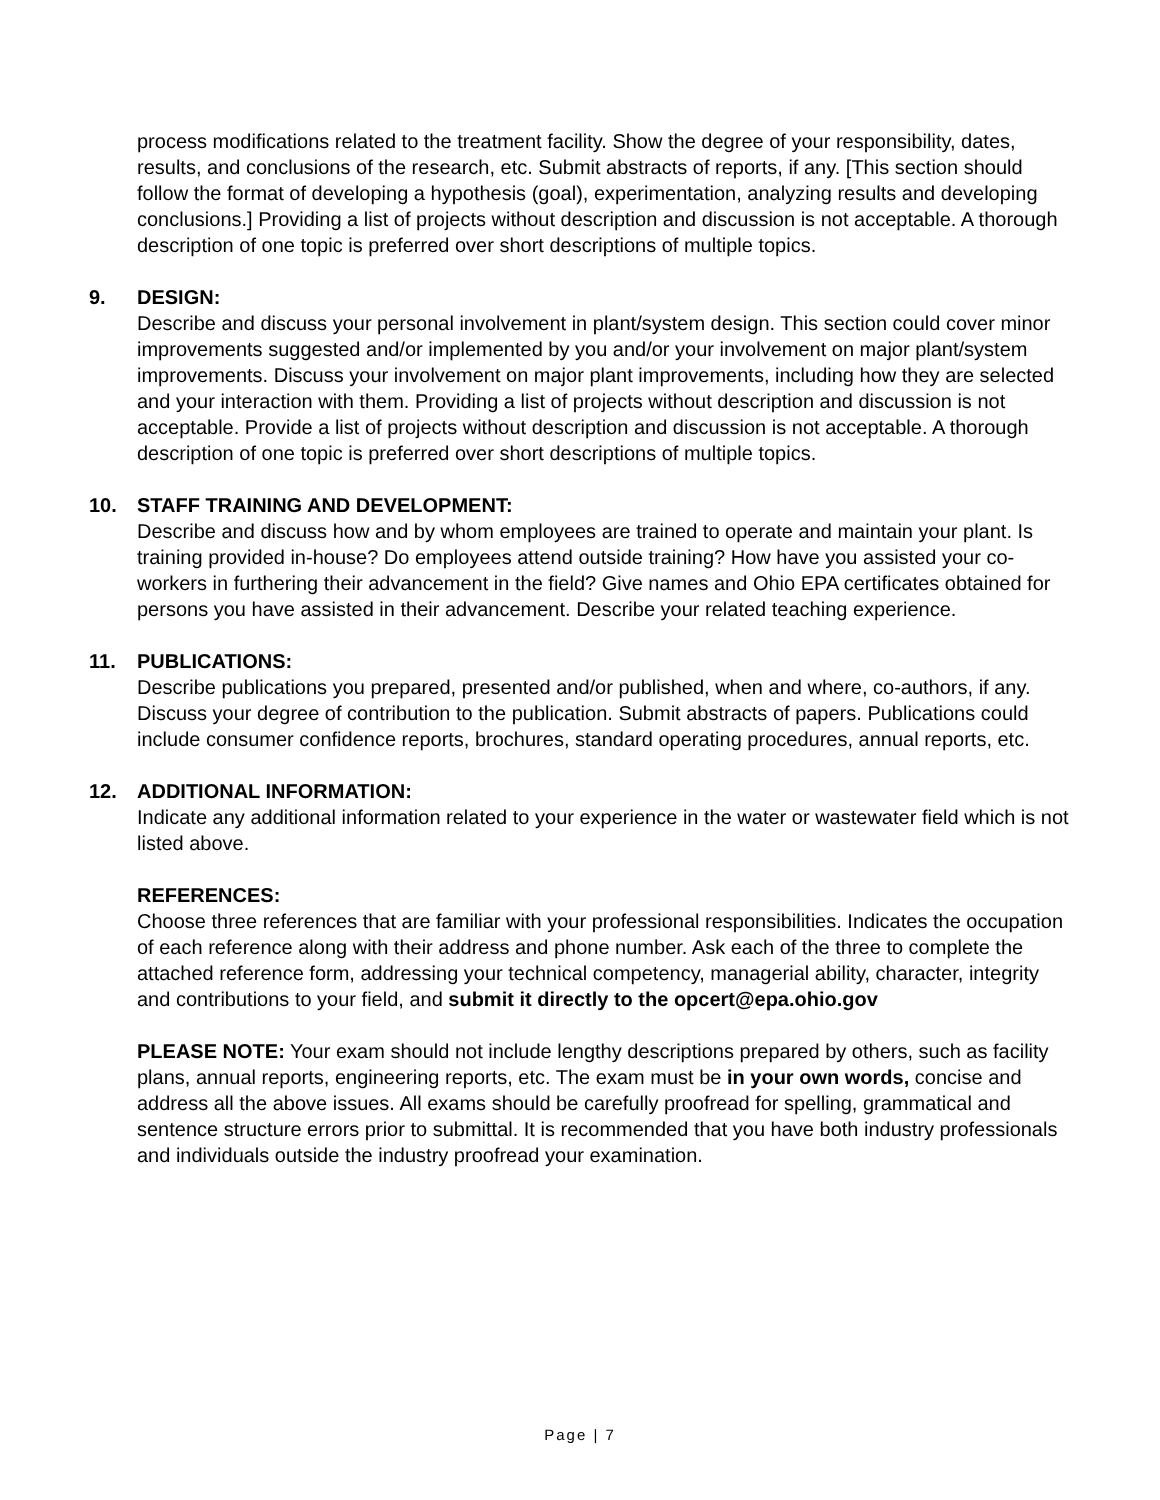process modifications related to the treatment facility. Show the degree of your responsibility, dates, results, and conclusions of the research, etc. Submit abstracts of reports, if any. [This section should follow the format of developing a hypothesis (goal), experimentation, analyzing results and developing conclusions.] Providing a list of projects without description and discussion is not acceptable. A thorough description of one topic is preferred over short descriptions of multiple topics.
9. DESIGN:
Describe and discuss your personal involvement in plant/system design. This section could cover minor improvements suggested and/or implemented by you and/or your involvement on major plant/system improvements. Discuss your involvement on major plant improvements, including how they are selected and your interaction with them. Providing a list of projects without description and discussion is not acceptable. Provide a list of projects without description and discussion is not acceptable. A thorough description of one topic is preferred over short descriptions of multiple topics.
10. STAFF TRAINING AND DEVELOPMENT:
Describe and discuss how and by whom employees are trained to operate and maintain your plant. Is training provided in-house? Do employees attend outside training? How have you assisted your co-workers in furthering their advancement in the field? Give names and Ohio EPA certificates obtained for persons you have assisted in their advancement. Describe your related teaching experience.
11. PUBLICATIONS:
Describe publications you prepared, presented and/or published, when and where, co-authors, if any. Discuss your degree of contribution to the publication. Submit abstracts of papers. Publications could include consumer confidence reports, brochures, standard operating procedures, annual reports, etc.
12. ADDITIONAL INFORMATION:
Indicate any additional information related to your experience in the water or wastewater field which is not listed above.
REFERENCES:
Choose three references that are familiar with your professional responsibilities. Indicates the occupation of each reference along with their address and phone number. Ask each of the three to complete the attached reference form, addressing your technical competency, managerial ability, character, integrity and contributions to your field, and submit it directly to the opcert@epa.ohio.gov
PLEASE NOTE: Your exam should not include lengthy descriptions prepared by others, such as facility plans, annual reports, engineering reports, etc. The exam must be in your own words, concise and address all the above issues. All exams should be carefully proofread for spelling, grammatical and sentence structure errors prior to submittal. It is recommended that you have both industry professionals and individuals outside the industry proofread your examination.
Page | 7